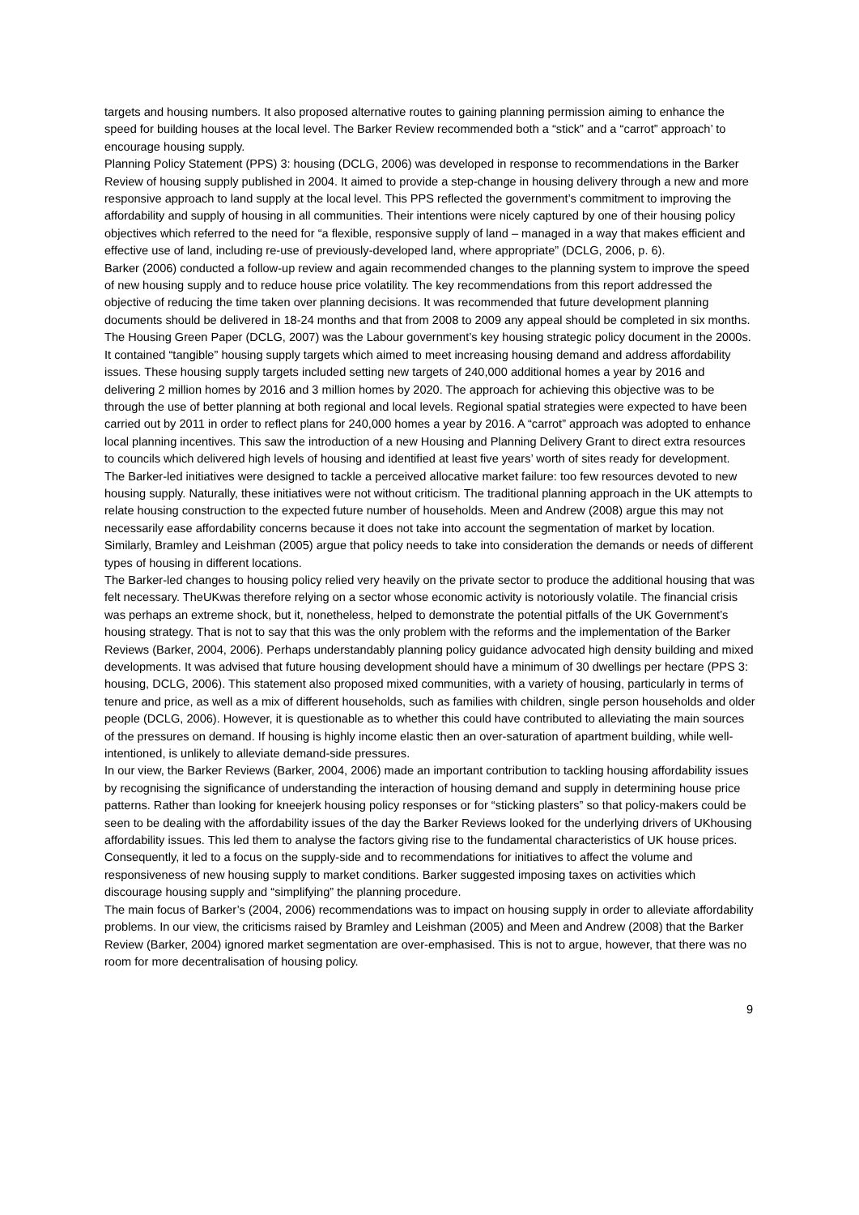targets and housing numbers. It also proposed alternative routes to gaining planning permission aiming to enhance the speed for building houses at the local level. The Barker Review recommended both a “stick” and a “carrot” approach’ to encourage housing supply.
Planning Policy Statement (PPS) 3: housing (DCLG, 2006) was developed in response to recommendations in the Barker Review of housing supply published in 2004. It aimed to provide a step-change in housing delivery through a new and more responsive approach to land supply at the local level. This PPS reflected the government’s commitment to improving the affordability and supply of housing in all communities. Their intentions were nicely captured by one of their housing policy objectives which referred to the need for “a flexible, responsive supply of land – managed in a way that makes efficient and effective use of land, including re-use of previously-developed land, where appropriate” (DCLG, 2006, p. 6).
Barker (2006) conducted a follow-up review and again recommended changes to the planning system to improve the speed of new housing supply and to reduce house price volatility. The key recommendations from this report addressed the objective of reducing the time taken over planning decisions. It was recommended that future development planning documents should be delivered in 18-24 months and that from 2008 to 2009 any appeal should be completed in six months.
The Housing Green Paper (DCLG, 2007) was the Labour government’s key housing strategic policy document in the 2000s. It contained “tangible” housing supply targets which aimed to meet increasing housing demand and address affordability issues. These housing supply targets included setting new targets of 240,000 additional homes a year by 2016 and delivering 2 million homes by 2016 and 3 million homes by 2020. The approach for achieving this objective was to be through the use of better planning at both regional and local levels. Regional spatial strategies were expected to have been carried out by 2011 in order to reflect plans for 240,000 homes a year by 2016. A “carrot” approach was adopted to enhance local planning incentives. This saw the introduction of a new Housing and Planning Delivery Grant to direct extra resources to councils which delivered high levels of housing and identified at least five years’ worth of sites ready for development.
The Barker-led initiatives were designed to tackle a perceived allocative market failure: too few resources devoted to new housing supply. Naturally, these initiatives were not without criticism. The traditional planning approach in the UK attempts to relate housing construction to the expected future number of households. Meen and Andrew (2008) argue this may not necessarily ease affordability concerns because it does not take into account the segmentation of market by location. Similarly, Bramley and Leishman (2005) argue that policy needs to take into consideration the demands or needs of different types of housing in different locations.
The Barker-led changes to housing policy relied very heavily on the private sector to produce the additional housing that was felt necessary. TheUKwas therefore relying on a sector whose economic activity is notoriously volatile. The financial crisis was perhaps an extreme shock, but it, nonetheless, helped to demonstrate the potential pitfalls of the UK Government’s housing strategy. That is not to say that this was the only problem with the reforms and the implementation of the Barker Reviews (Barker, 2004, 2006). Perhaps understandably planning policy guidance advocated high density building and mixed developments. It was advised that future housing development should have a minimum of 30 dwellings per hectare (PPS 3: housing, DCLG, 2006). This statement also proposed mixed communities, with a variety of housing, particularly in terms of tenure and price, as well as a mix of different households, such as families with children, single person households and older people (DCLG, 2006). However, it is questionable as to whether this could have contributed to alleviating the main sources of the pressures on demand. If housing is highly income elastic then an over-saturation of apartment building, while well-intentioned, is unlikely to alleviate demand-side pressures.
In our view, the Barker Reviews (Barker, 2004, 2006) made an important contribution to tackling housing affordability issues by recognising the significance of understanding the interaction of housing demand and supply in determining house price patterns. Rather than looking for kneejerk housing policy responses or for “sticking plasters” so that policy-makers could be seen to be dealing with the affordability issues of the day the Barker Reviews looked for the underlying drivers of UKhousing affordability issues. This led them to analyse the factors giving rise to the fundamental characteristics of UK house prices. Consequently, it led to a focus on the supply-side and to recommendations for initiatives to affect the volume and responsiveness of new housing supply to market conditions. Barker suggested imposing taxes on activities which discourage housing supply and “simplifying” the planning procedure.
The main focus of Barker’s (2004, 2006) recommendations was to impact on housing supply in order to alleviate affordability problems. In our view, the criticisms raised by Bramley and Leishman (2005) and Meen and Andrew (2008) that the Barker Review (Barker, 2004) ignored market segmentation are over-emphasised. This is not to argue, however, that there was no room for more decentralisation of housing policy.
9